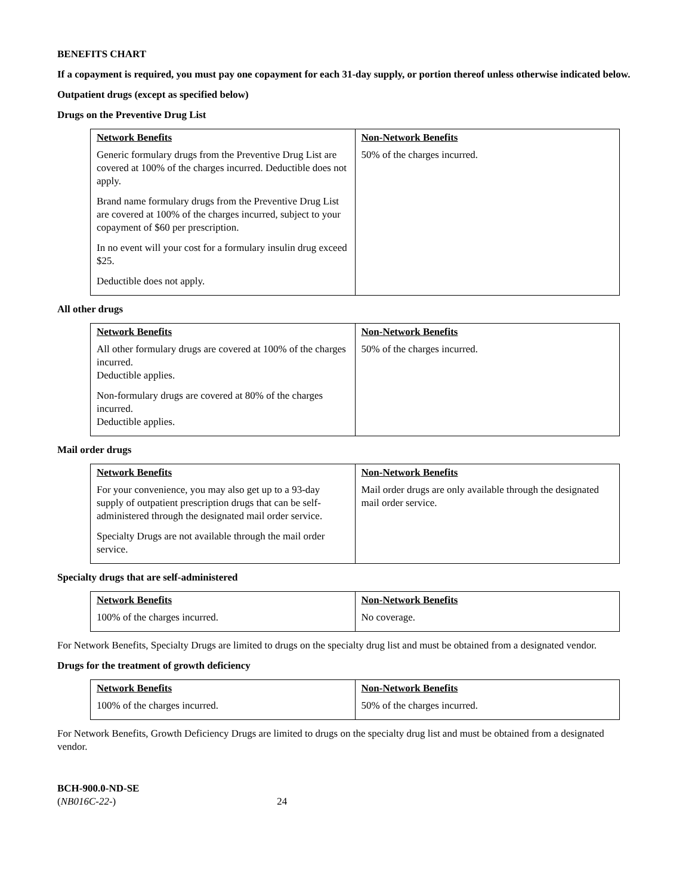BENEFITS CHART
If a copayment is required, you must pay one copayment for each 31-day supply, or portion thereof unless otherwise indicated below.
Outpatient drugs (except as specified below)
Drugs on the Preventive Drug List
| Network Benefits | Non-Network Benefits |
| --- | --- |
| Generic formulary drugs from the Preventive Drug List are covered at 100% of the charges incurred. Deductible does not apply. Brand name formulary drugs from the Preventive Drug List are covered at 100% of the charges incurred, subject to your copayment of $60 per prescription. In no event will your cost for a formulary insulin drug exceed $25. Deductible does not apply. | 50% of the charges incurred. |
All other drugs
| Network Benefits | Non-Network Benefits |
| --- | --- |
| All other formulary drugs are covered at 100% of the charges incurred. Deductible applies. Non-formulary drugs are covered at 80% of the charges incurred. Deductible applies. | 50% of the charges incurred. |
Mail order drugs
| Network Benefits | Non-Network Benefits |
| --- | --- |
| For your convenience, you may also get up to a 93-day supply of outpatient prescription drugs that can be self-administered through the designated mail order service. Specialty Drugs are not available through the mail order service. | Mail order drugs are only available through the designated mail order service. |
Specialty drugs that are self-administered
| Network Benefits | Non-Network Benefits |
| --- | --- |
| 100% of the charges incurred. | No coverage. |
For Network Benefits, Specialty Drugs are limited to drugs on the specialty drug list and must be obtained from a designated vendor.
Drugs for the treatment of growth deficiency
| Network Benefits | Non-Network Benefits |
| --- | --- |
| 100% of the charges incurred. | 50% of the charges incurred. |
For Network Benefits, Growth Deficiency Drugs are limited to drugs on the specialty drug list and must be obtained from a designated vendor.
BCH-900.0-ND-SE
(NB016C-22-) 24